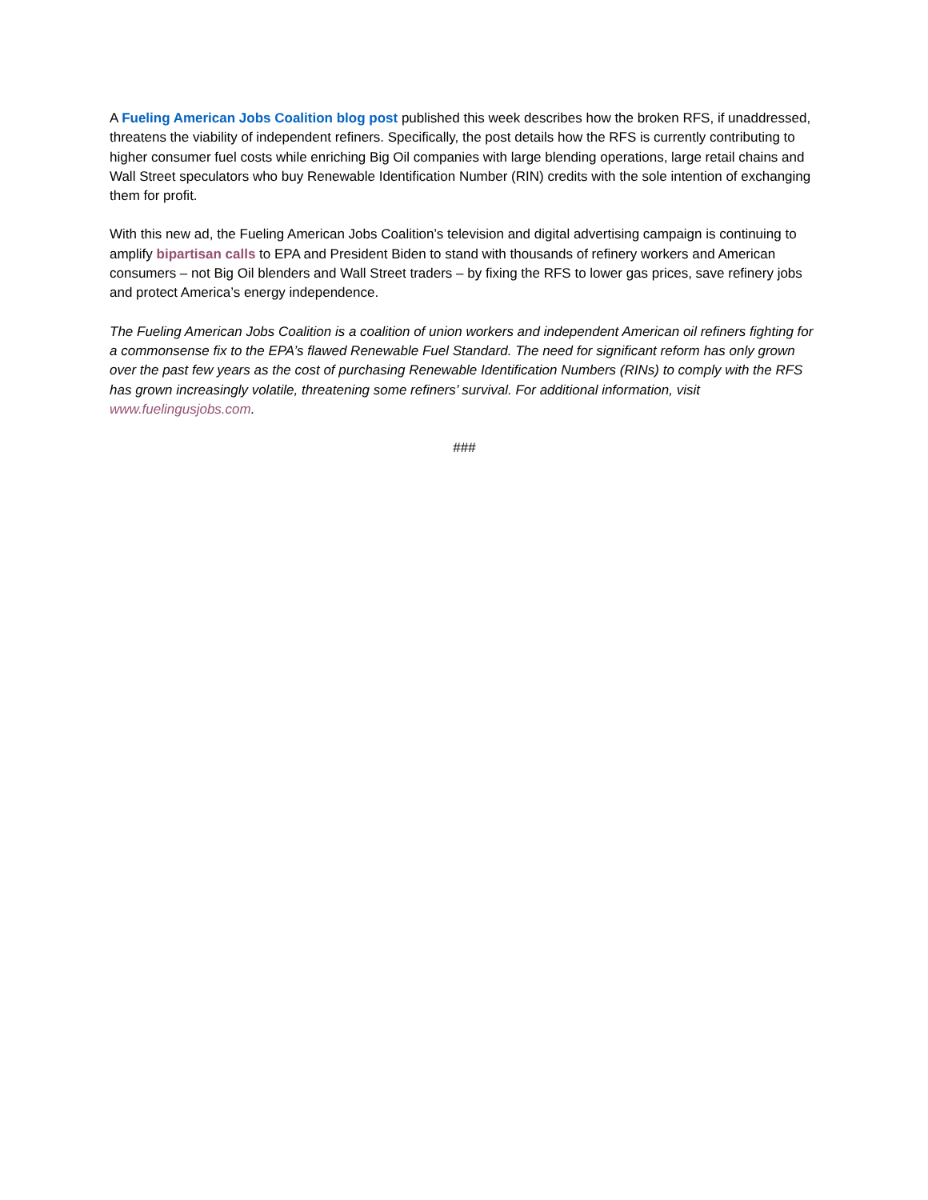A Fueling American Jobs Coalition blog post published this week describes how the broken RFS, if unaddressed, threatens the viability of independent refiners. Specifically, the post details how the RFS is currently contributing to higher consumer fuel costs while enriching Big Oil companies with large blending operations, large retail chains and Wall Street speculators who buy Renewable Identification Number (RIN) credits with the sole intention of exchanging them for profit.
With this new ad, the Fueling American Jobs Coalition’s television and digital advertising campaign is continuing to amplify bipartisan calls to EPA and President Biden to stand with thousands of refinery workers and American consumers – not Big Oil blenders and Wall Street traders – by fixing the RFS to lower gas prices, save refinery jobs and protect America’s energy independence.
The Fueling American Jobs Coalition is a coalition of union workers and independent American oil refiners fighting for a commonsense fix to the EPA’s flawed Renewable Fuel Standard. The need for significant reform has only grown over the past few years as the cost of purchasing Renewable Identification Numbers (RINs) to comply with the RFS has grown increasingly volatile, threatening some refiners’ survival. For additional information, visit www.fuelingusjobs.com.
###